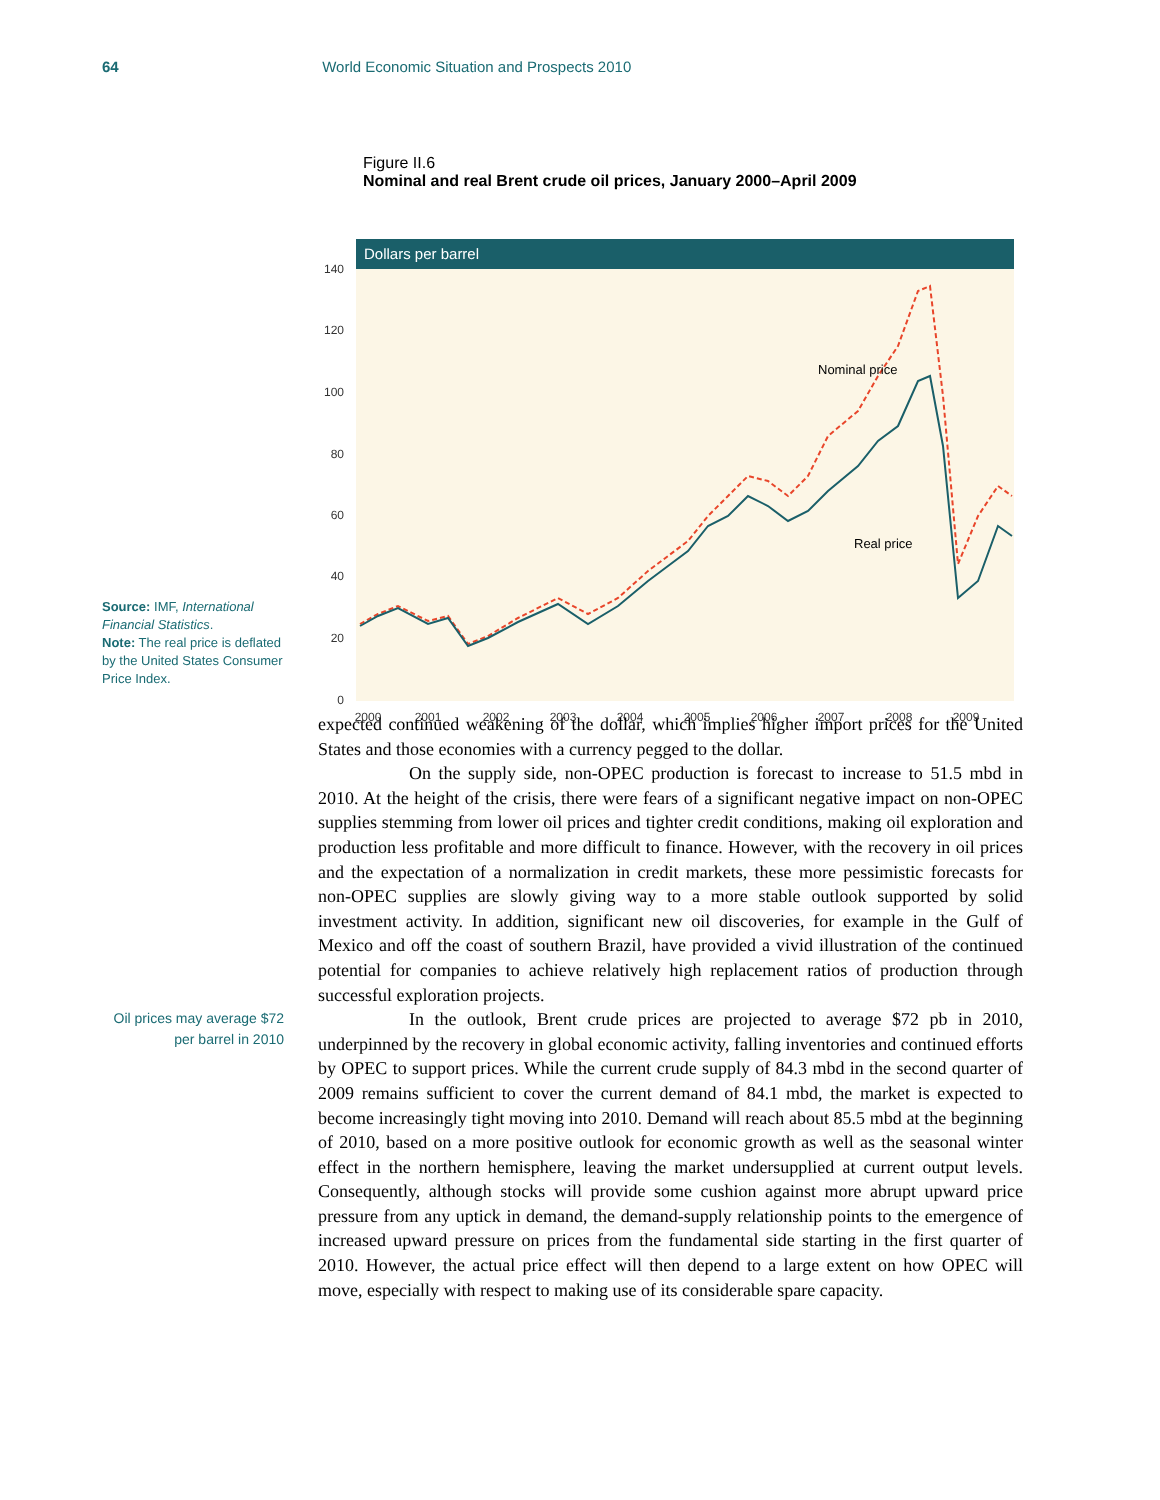64 World Economic Situation and Prospects 2010
Figure II.6
Nominal and real Brent crude oil prices, January 2000–April 2009
Dollars per barrel
0
20
40
60
80
100
120
140
2000
2001
2002
2003
2004
2005
2006
2007
2008
2009
Nominal price
Real price
Source: IMF, International Financial Statistics.
Note: The real price is deflated by the United States Consumer Price Index.
Oil prices may average $72 per barrel in 2010
expected continued weakening of the dollar, which implies higher import prices for the United States and those economies with a currency pegged to the dollar.
On the supply side, non-OPEC production is forecast to increase to 51.5 mbd in 2010. At the height of the crisis, there were fears of a significant negative impact on non-OPEC supplies stemming from lower oil prices and tighter credit conditions, making oil exploration and production less profitable and more difficult to finance. However, with the recovery in oil prices and the expectation of a normalization in credit markets, these more pessimistic forecasts for non-OPEC supplies are slowly giving way to a more stable outlook supported by solid investment activity. In addition, significant new oil discoveries, for example in the Gulf of Mexico and off the coast of southern Brazil, have provided a vivid illustration of the continued potential for companies to achieve relatively high replacement ratios of production through successful exploration projects.
In the outlook, Brent crude prices are projected to average $72 pb in 2010, underpinned by the recovery in global economic activity, falling inventories and continued efforts by OPEC to support prices. While the current crude supply of 84.3 mbd in the second quarter of 2009 remains sufficient to cover the current demand of 84.1 mbd, the market is expected to become increasingly tight moving into 2010. Demand will reach about 85.5 mbd at the beginning of 2010, based on a more positive outlook for economic growth as well as the seasonal winter effect in the northern hemisphere, leaving the market undersupplied at current output levels. Consequently, although stocks will provide some cushion against more abrupt upward price pressure from any uptick in demand, the demand-supply relationship points to the emergence of increased upward pressure on prices from the fundamental side starting in the first quarter of 2010. However, the actual price effect will then depend to a large extent on how OPEC will move, especially with respect to making use of its considerable spare capacity.